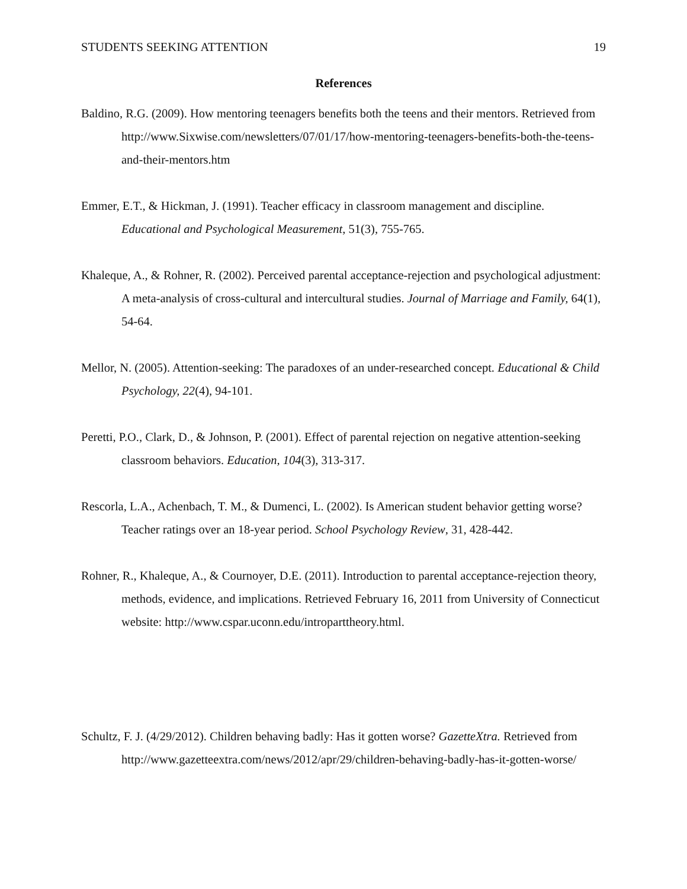STUDENTS SEEKING ATTENTION 19
References
Baldino, R.G. (2009). How mentoring teenagers benefits both the teens and their mentors. Retrieved from http://www.Sixwise.com/newsletters/07/01/17/how-mentoring-teenagers-benefits-both-the-teens-and-their-mentors.htm
Emmer, E.T., & Hickman, J. (1991). Teacher efficacy in classroom management and discipline. Educational and Psychological Measurement, 51(3), 755-765.
Khaleque, A., & Rohner, R. (2002). Perceived parental acceptance-rejection and psychological adjustment: A meta-analysis of cross-cultural and intercultural studies. Journal of Marriage and Family, 64(1), 54-64.
Mellor, N. (2005). Attention-seeking: The paradoxes of an under-researched concept. Educational & Child Psychology, 22(4), 94-101.
Peretti, P.O., Clark, D., & Johnson, P. (2001). Effect of parental rejection on negative attention-seeking classroom behaviors. Education, 104(3), 313-317.
Rescorla, L.A., Achenbach, T. M., & Dumenci, L. (2002). Is American student behavior getting worse? Teacher ratings over an 18-year period. School Psychology Review, 31, 428-442.
Rohner, R., Khaleque, A., & Cournoyer, D.E. (2011). Introduction to parental acceptance-rejection theory, methods, evidence, and implications. Retrieved February 16, 2011 from University of Connecticut website: http://www.cspar.uconn.edu/introparttheory.html.
Schultz, F. J. (4/29/2012). Children behaving badly: Has it gotten worse? GazetteXtra. Retrieved from http://www.gazetteextra.com/news/2012/apr/29/children-behaving-badly-has-it-gotten-worse/